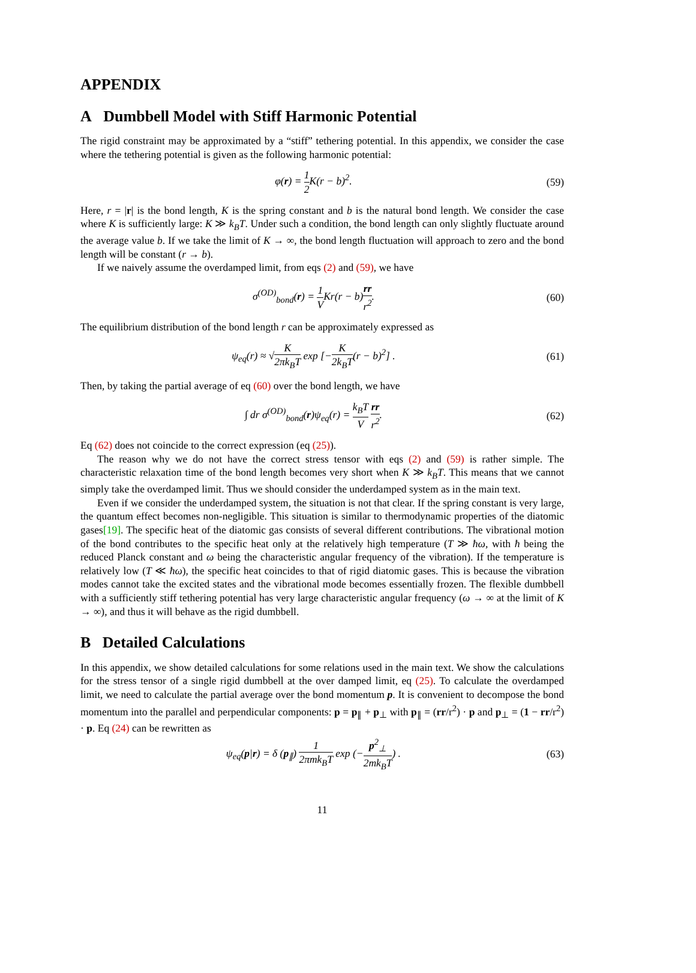APPENDIX
A Dumbbell Model with Stiff Harmonic Potential
The rigid constraint may be approximated by a “stiff” tethering potential. In this appendix, we consider the case where the tethering potential is given as the following harmonic potential:
φ(r) = 1 2 K(r − b)<sup>2</sup>. (59)
Here, r = |r| is the bond length, K is the spring constant and b is the natural bond length. We consider the case where K is sufficiently large: K ≫ k<sub>B</sub>T. Under such a condition, the bond length can only slightly fluctuate around the average value b. If we take the limit of K → ∞, the bond length fluctuation will approach to zero and the bond length will be constant (r → b).
If we naively assume the overdamped limit, from eqs (2) and (59), we have
σ<sup>(OD)</sup><sub>bond</sub>(r) = 1 VKr(r − b)rr r<sup>2</sup>. (60)
The equilibrium distribution of the bond length r can be approximately expressed as
ψ<sub>eq</sub>(r) ≈ √K 2πk<sub>B</sub>T exp [−K 2k<sub>B</sub>T(r − b)<sup>2</sup>] . (61)
Then, by taking the partial average of eq (60) over the bond length, we have
∫ dr σ<sup>(OD)</sup><sub>bond</sub>(r)ψ<sub>eq</sub>(r) = k<sub>B</sub>T V rr r<sup>2</sup>. (62)
Eq (62) does not coincide to the correct expression (eq (25)).
The reason why we do not have the correct stress tensor with eqs (2) and (59) is rather simple. The characteristic relaxation time of the bond length becomes very short when K ≫ k<sub>B</sub>T. This means that we cannot simply take the overdamped limit. Thus we should consider the underdamped system as in the main text.
Even if we consider the underdamped system, the situation is not that clear. If the spring constant is very large, the quantum effect becomes non-negligible. This situation is similar to thermodynamic properties of the diatomic gases[19]. The specific heat of the diatomic gas consists of several different contributions. The vibrational motion of the bond contributes to the specific heat only at the relatively high temperature (T ≫ ħω, with ħ being the reduced Planck constant and ω being the characteristic angular frequency of the vibration). If the temperature is relatively low (T ≪ ħω), the specific heat coincides to that of rigid diatomic gases. This is because the vibration modes cannot take the excited states and the vibrational mode becomes essentially frozen. The flexible dumbbell with a sufficiently stiff tethering potential has very large characteristic angular frequency (ω → ∞ at the limit of K → ∞), and thus it will behave as the rigid dumbbell.
B Detailed Calculations
In this appendix, we show detailed calculations for some relations used in the main text. We show the calculations for the stress tensor of a single rigid dumbbell at the over damped limit, eq (25). To calculate the overdamped limit, we need to calculate the partial average over the bond momentum p. It is convenient to decompose the bond momentum into the parallel and perpendicular components: p = p<sub>∥</sub> + p<sub>⊥</sub> with p<sub>∥</sub> = (rr/r<sup>2</sup>) · p and p<sub>⊥</sub> = (1 − rr/r<sup>2</sup>) · p. Eq (24) can be rewritten as
ψ<sub>eq</sub>(p|r) = δ (p<sub>∥</sub>) 1 2πmk<sub>B</sub>T exp (−p<sup>2</sup><sub>⊥</sub> 2mk<sub>B</sub>T) . (63)
11